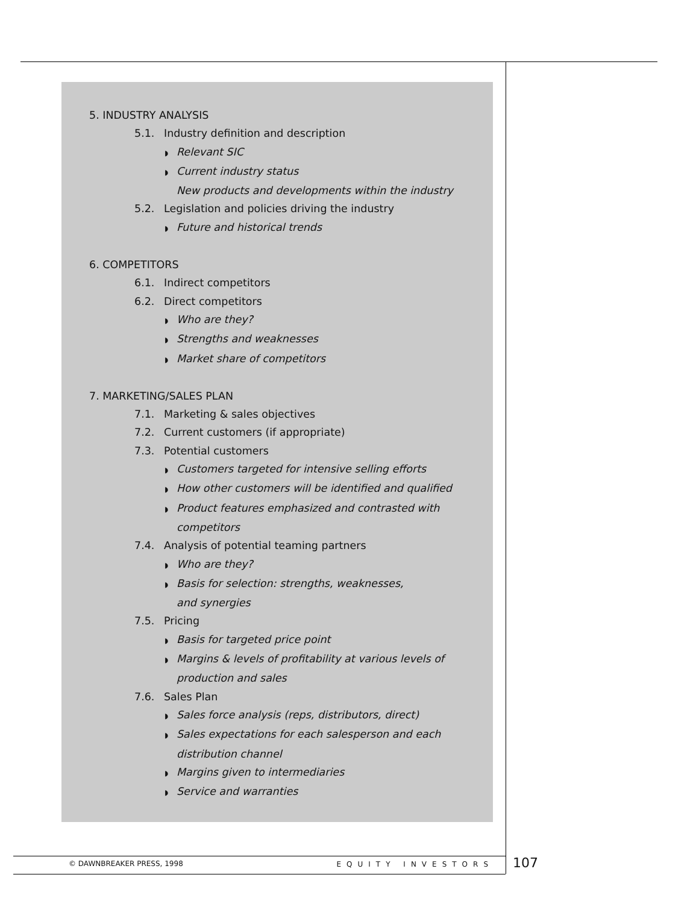5. INDUSTRY ANALYSIS
5.1. Industry definition and description
◗ Relevant SIC
◗ Current industry status
New products and developments within the industry
5.2. Legislation and policies driving the industry
◗ Future and historical trends
6. COMPETITORS
6.1. Indirect competitors
6.2. Direct competitors
◗ Who are they?
◗ Strengths and weaknesses
◗ Market share of competitors
7. MARKETING/SALES PLAN
7.1. Marketing & sales objectives
7.2. Current customers (if appropriate)
7.3. Potential customers
◗ Customers targeted for intensive selling efforts
◗ How other customers will be identified and qualified
◗ Product features emphasized and contrasted with competitors
7.4. Analysis of potential teaming partners
◗ Who are they?
◗ Basis for selection: strengths, weaknesses,
and synergies
7.5. Pricing
◗ Basis for targeted price point
◗ Margins & levels of profitability at various levels of production and sales
7.6. Sales Plan
◗ Sales force analysis (reps, distributors, direct)
◗ Sales expectations for each salesperson and each distribution channel
◗ Margins given to intermediaries
◗ Service and warranties
© DAWNBREAKER PRESS, 1998 EQUITY INVESTORS 107